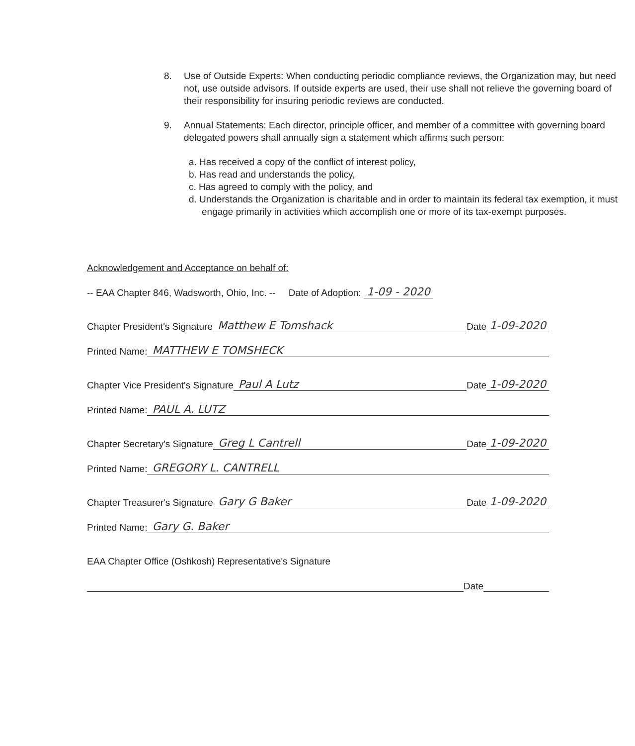8. Use of Outside Experts: When conducting periodic compliance reviews, the Organization may, but need not, use outside advisors. If outside experts are used, their use shall not relieve the governing board of their responsibility for insuring periodic reviews are conducted.
9. Annual Statements: Each director, principle officer, and member of a committee with governing board delegated powers shall annually sign a statement which affirms such person:
a. Has received a copy of the conflict of interest policy,
b. Has read and understands the policy,
c. Has agreed to comply with the policy, and
d. Understands the Organization is charitable and in order to maintain its federal tax exemption, it must engage primarily in activities which accomplish one or more of its tax-exempt purposes.
Acknowledgement and Acceptance on behalf of:
-- EAA Chapter 846, Wadsworth, Ohio, Inc. -- Date of Adoption: 1-09 - 2020
Chapter President's Signature Matthew E Tomshack Date 1-09-2020
Printed Name: MATTHEW E TOMSHECK
Chapter Vice President's Signature Paul A Lutz Date 1-09-2020
Printed Name: PAUL A. LUTZ
Chapter Secretary's Signature Greg L Cantrell Date 1-09-2020
Printed Name: GREGORY L. CANTRELL
Chapter Treasurer's Signature Gary G Baker Date 1-09-2020
Printed Name: Gary G. Baker
EAA Chapter Office (Oshkosh) Representative's Signature
Date